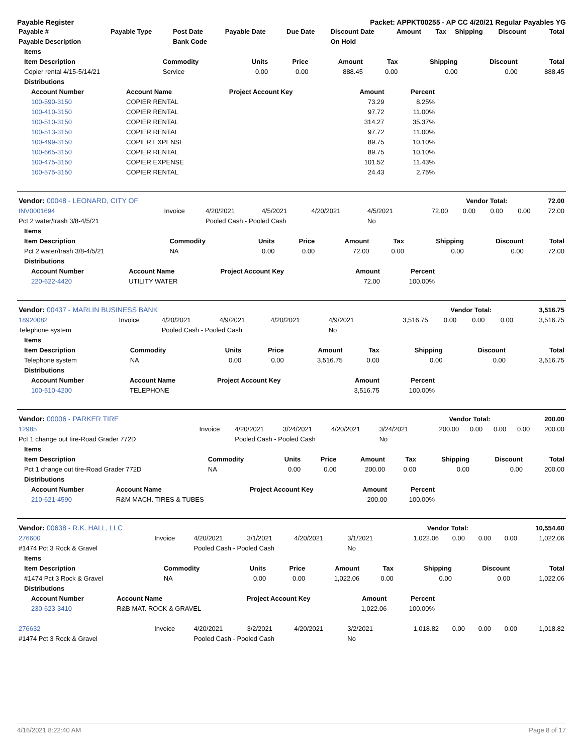Payable Register Packet: APPKT00255 - AP CC 4/20/21 Regular Payables YG
| Payable # | Payable Type | Post Date | Payable Date | Due Date | Discount Date | Amount | Tax | Shipping | Discount | Total |
| --- | --- | --- | --- | --- | --- | --- | --- | --- | --- | --- |
| Payable Description | | Bank Code | | | On Hold | | | | | |
| Items | | | | | | | | |
| --- | --- | --- | --- | --- | --- | --- | --- | --- |
| Item Description | Commodity | Units | Price | Amount | Tax | Shipping | Discount | Total |
| Copier rental 4/15-5/14/21 | Service | 0.00 | 0.00 | 888.45 | 0.00 | 0.00 | 0.00 | 888.45 |
| Distributions | | | | | | | | |
| Account Number | Account Name | Project Account Key | Amount | Percent |
| --- | --- | --- | --- | --- |
| 100-590-3150 | COPIER RENTAL | | 73.29 | 8.25% |
| 100-410-3150 | COPIER RENTAL | | 97.72 | 11.00% |
| 100-510-3150 | COPIER RENTAL | | 314.27 | 35.37% |
| 100-513-3150 | COPIER RENTAL | | 97.72 | 11.00% |
| 100-499-3150 | COPIER EXPENSE | | 89.75 | 10.10% |
| 100-665-3150 | COPIER RENTAL | | 89.75 | 10.10% |
| 100-475-3150 | COPIER EXPENSE | | 101.52 | 11.43% |
| 100-575-3150 | COPIER RENTAL | | 24.43 | 2.75% |
| Vendor: 00048 - LEONARD, CITY OF | Vendor Total: | 72.00 |
| --- | --- | --- |
| INV0001694 | Invoice | 4/20/2021 | 4/5/2021 | 4/20/2021 | 4/5/2021 | 72.00 | 0.00 | 0.00 | 0.00 | 72.00 |
| Pct 2 water/trash 3/8-4/5/21 | | Pooled Cash - Pooled Cash | | | No | | | | | |
| Items | | | | | | | | |
| --- | --- | --- | --- | --- | --- | --- | --- | --- |
| Item Description | Commodity | Units | Price | Amount | Tax | Shipping | Discount | Total |
| Pct 2 water/trash 3/8-4/5/21 | NA | 0.00 | 0.00 | 72.00 | 0.00 | 0.00 | 0.00 | 72.00 |
| Distributions | | | | | | | | |
| Account Number | Account Name | Project Account Key | Amount | Percent |
| --- | --- | --- | --- | --- |
| 220-622-4420 | UTILITY WATER | | 72.00 | 100.00% |
| Vendor: 00437 - MARLIN BUSINESS BANK | Vendor Total: | 3,516.75 |
| --- | --- | --- |
| 18920082 | Invoice | 4/20/2021 | 4/9/2021 | 4/20/2021 | 4/9/2021 | 3,516.75 | 0.00 | 0.00 | 0.00 | 3,516.75 |
| Telephone system | | Pooled Cash - Pooled Cash | | | No | | | | | |
| Items | | | | | | | | |
| --- | --- | --- | --- | --- | --- | --- | --- | --- |
| Item Description | Commodity | Units | Price | Amount | Tax | Shipping | Discount | Total |
| Telephone system | NA | 0.00 | 0.00 | 3,516.75 | 0.00 | 0.00 | 0.00 | 3,516.75 |
| Distributions | | | | | | | | |
| Account Number | Account Name | Project Account Key | Amount | Percent |
| --- | --- | --- | --- | --- |
| 100-510-4200 | TELEPHONE | | 3,516.75 | 100.00% |
| Vendor: 00006 - PARKER TIRE | Vendor Total: | 200.00 |
| --- | --- | --- |
| 12985 | Invoice | 4/20/2021 | 3/24/2021 | 4/20/2021 | 3/24/2021 | 200.00 | 0.00 | 0.00 | 0.00 | 200.00 |
| Pct 1 change out tire-Road Grader 772D | | Pooled Cash - Pooled Cash | | | No | | | | | |
| Items | | | | | | | | |
| --- | --- | --- | --- | --- | --- | --- | --- | --- |
| Item Description | Commodity | Units | Price | Amount | Tax | Shipping | Discount | Total |
| Pct 1 change out tire-Road Grader 772D | NA | 0.00 | 0.00 | 200.00 | 0.00 | 0.00 | 0.00 | 200.00 |
| Distributions | | | | | | | | |
| Account Number | Account Name | Project Account Key | Amount | Percent |
| --- | --- | --- | --- | --- |
| 210-621-4590 | R&M MACH. TIRES & TUBES | | 200.00 | 100.00% |
| Vendor: 00638 - R.K. HALL, LLC | Vendor Total: | 10,554.60 |
| --- | --- | --- |
| 276600 | Invoice | 4/20/2021 | 3/1/2021 | 4/20/2021 | 3/1/2021 | 1,022.06 | 0.00 | 0.00 | 0.00 | 1,022.06 |
| #1474 Pct 3 Rock & Gravel | | Pooled Cash - Pooled Cash | | | No | | | | | |
| Items | | | | | | | | |
| --- | --- | --- | --- | --- | --- | --- | --- | --- |
| Item Description | Commodity | Units | Price | Amount | Tax | Shipping | Discount | Total |
| #1474 Pct 3 Rock & Gravel | NA | 0.00 | 0.00 | 1,022.06 | 0.00 | 0.00 | 0.00 | 1,022.06 |
| Distributions | | | | | | | | |
| Account Number | Account Name | Project Account Key | Amount | Percent |
| --- | --- | --- | --- | --- |
| 230-623-3410 | R&B MAT. ROCK & GRAVEL | | 1,022.06 | 100.00% |
| 276632 | Invoice | 4/20/2021 | 3/2/2021 | 4/20/2021 | 3/2/2021 | 1,018.82 | 0.00 | 0.00 | 0.00 | 1,018.82 |
| #1474 Pct 3 Rock & Gravel | | Pooled Cash - Pooled Cash | | | No | | | | | |
4/16/2021 8:22:40 AM Page 8 of 17